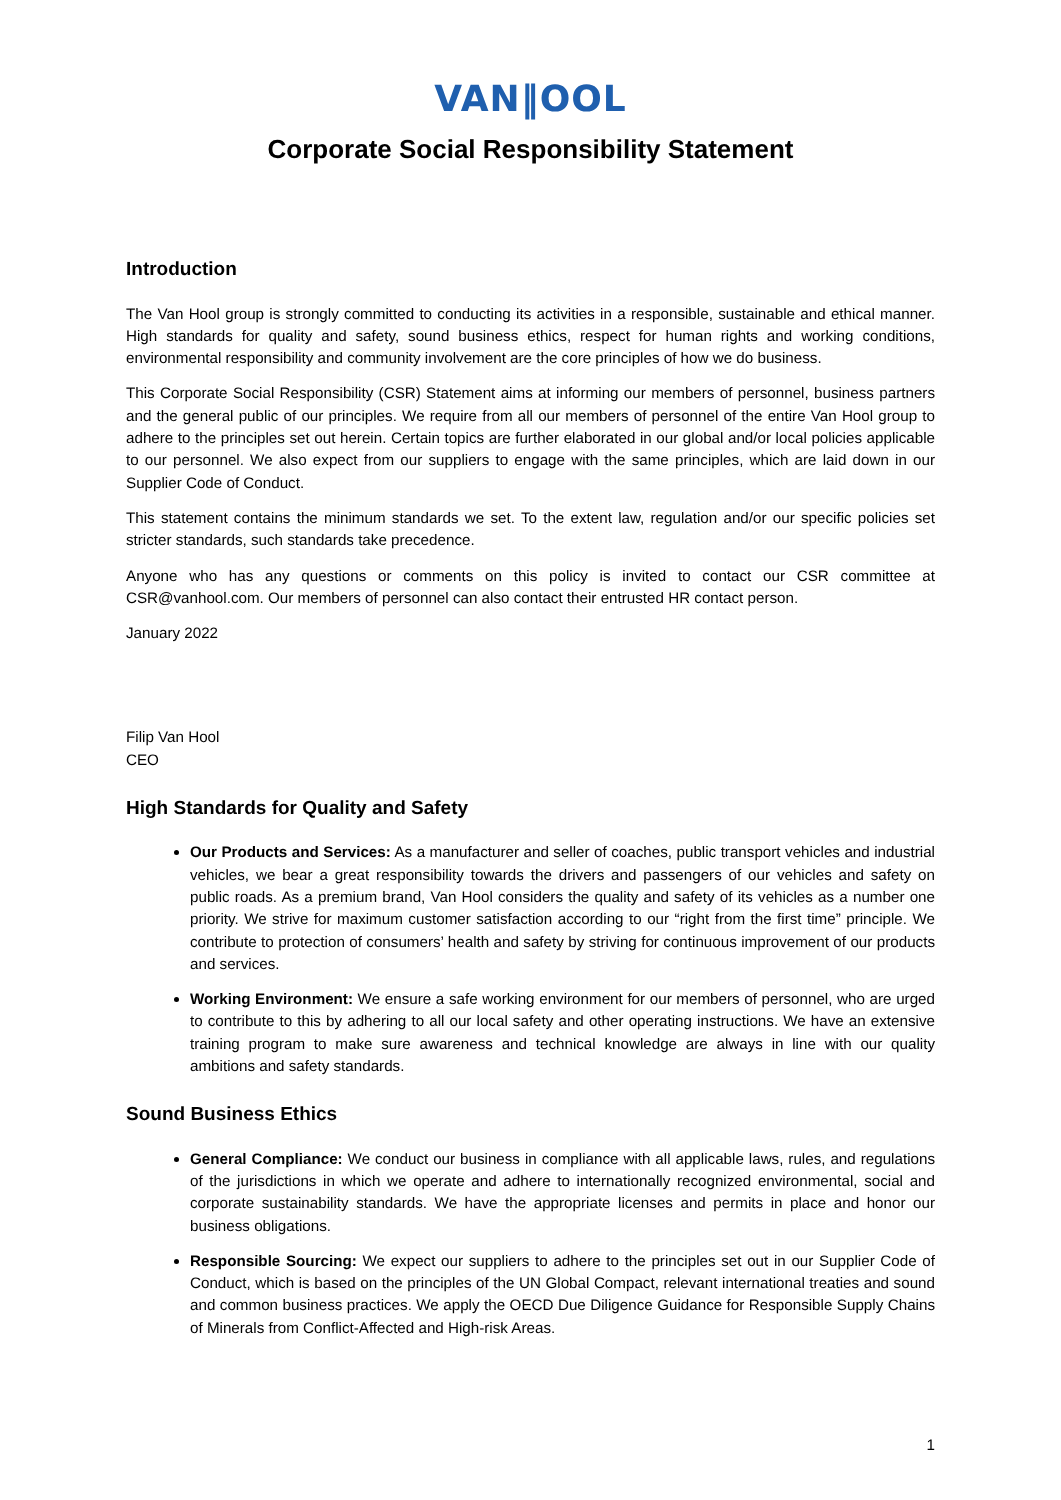VAN‖OOL
Corporate Social Responsibility Statement
Introduction
The Van Hool group is strongly committed to conducting its activities in a responsible, sustainable and ethical manner. High standards for quality and safety, sound business ethics, respect for human rights and working conditions, environmental responsibility and community involvement are the core principles of how we do business.
This Corporate Social Responsibility (CSR) Statement aims at informing our members of personnel, business partners and the general public of our principles. We require from all our members of personnel of the entire Van Hool group to adhere to the principles set out herein. Certain topics are further elaborated in our global and/or local policies applicable to our personnel. We also expect from our suppliers to engage with the same principles, which are laid down in our Supplier Code of Conduct.
This statement contains the minimum standards we set. To the extent law, regulation and/or our specific policies set stricter standards, such standards take precedence.
Anyone who has any questions or comments on this policy is invited to contact our CSR committee at CSR@vanhool.com. Our members of personnel can also contact their entrusted HR contact person.
January 2022
Filip Van Hool
CEO
High Standards for Quality and Safety
Our Products and Services: As a manufacturer and seller of coaches, public transport vehicles and industrial vehicles, we bear a great responsibility towards the drivers and passengers of our vehicles and safety on public roads. As a premium brand, Van Hool considers the quality and safety of its vehicles as a number one priority. We strive for maximum customer satisfaction according to our “right from the first time” principle. We contribute to protection of consumers’ health and safety by striving for continuous improvement of our products and services.
Working Environment: We ensure a safe working environment for our members of personnel, who are urged to contribute to this by adhering to all our local safety and other operating instructions. We have an extensive training program to make sure awareness and technical knowledge are always in line with our quality ambitions and safety standards.
Sound Business Ethics
General Compliance: We conduct our business in compliance with all applicable laws, rules, and regulations of the jurisdictions in which we operate and adhere to internationally recognized environmental, social and corporate sustainability standards. We have the appropriate licenses and permits in place and honor our business obligations.
Responsible Sourcing: We expect our suppliers to adhere to the principles set out in our Supplier Code of Conduct, which is based on the principles of the UN Global Compact, relevant international treaties and sound and common business practices. We apply the OECD Due Diligence Guidance for Responsible Supply Chains of Minerals from Conflict-Affected and High-risk Areas.
1